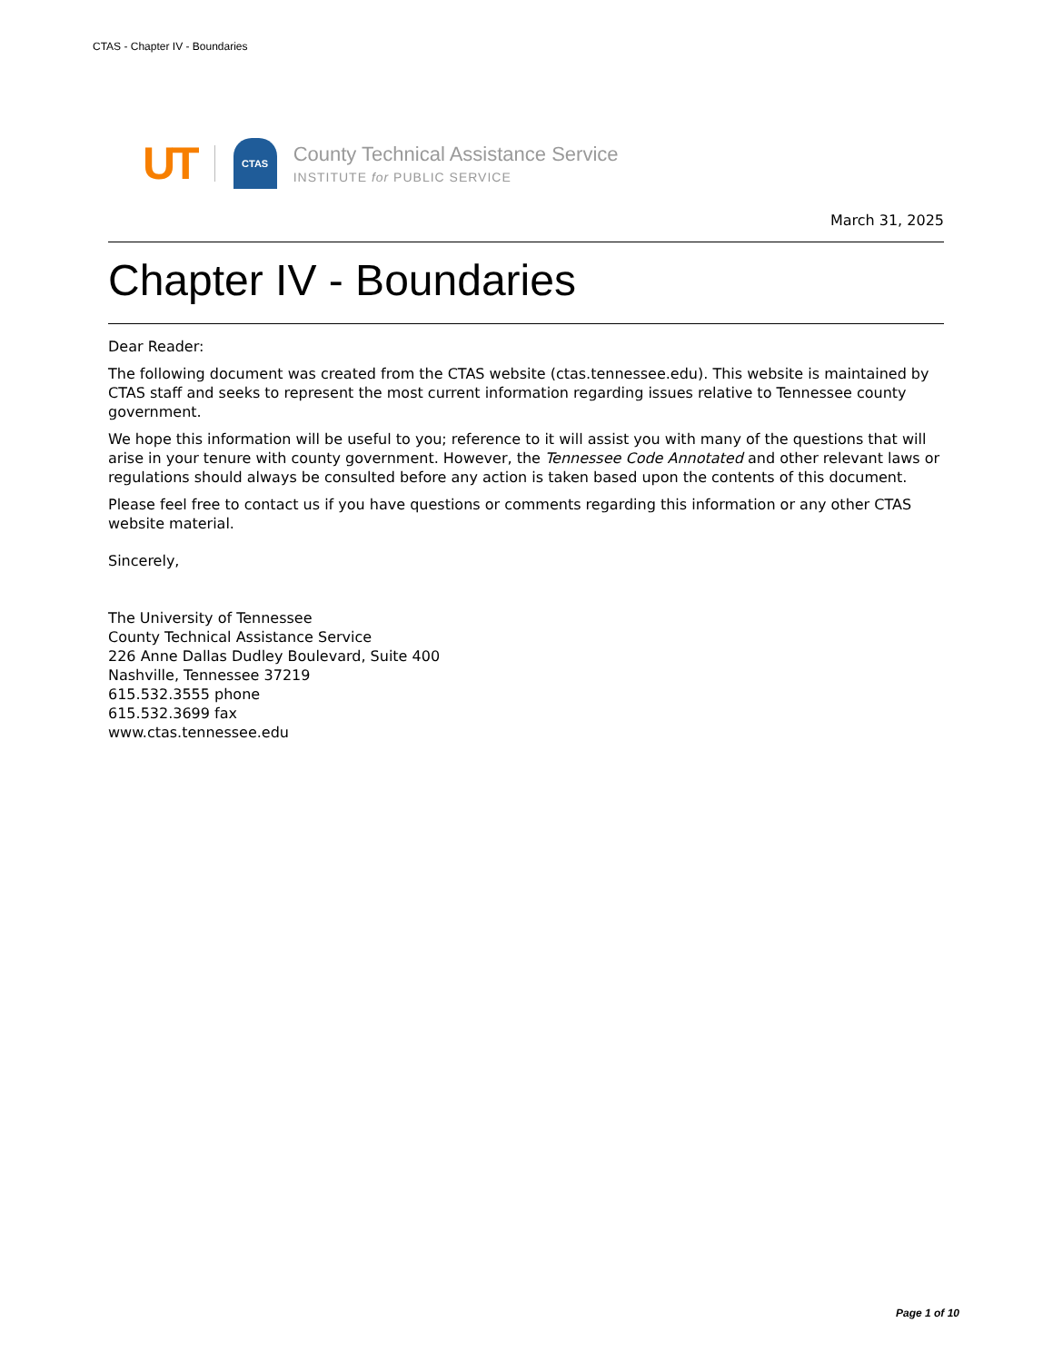CTAS - Chapter IV - Boundaries
UT CTAS
County Technical Assistance Service
INSTITUTE for PUBLIC SERVICE
March 31, 2025
Chapter IV - Boundaries
Dear Reader:
The following document was created from the CTAS website (ctas.tennessee.edu). This website is maintained by CTAS staff and seeks to represent the most current information regarding issues relative to Tennessee county government.
We hope this information will be useful to you; reference to it will assist you with many of the questions that will arise in your tenure with county government. However, the Tennessee Code Annotated and other relevant laws or regulations should always be consulted before any action is taken based upon the contents of this document.
Please feel free to contact us if you have questions or comments regarding this information or any other CTAS website material.
Sincerely,
The University of Tennessee
County Technical Assistance Service
226 Anne Dallas Dudley Boulevard, Suite 400
Nashville, Tennessee 37219
615.532.3555 phone
615.532.3699 fax
www.ctas.tennessee.edu
Page 1 of 10